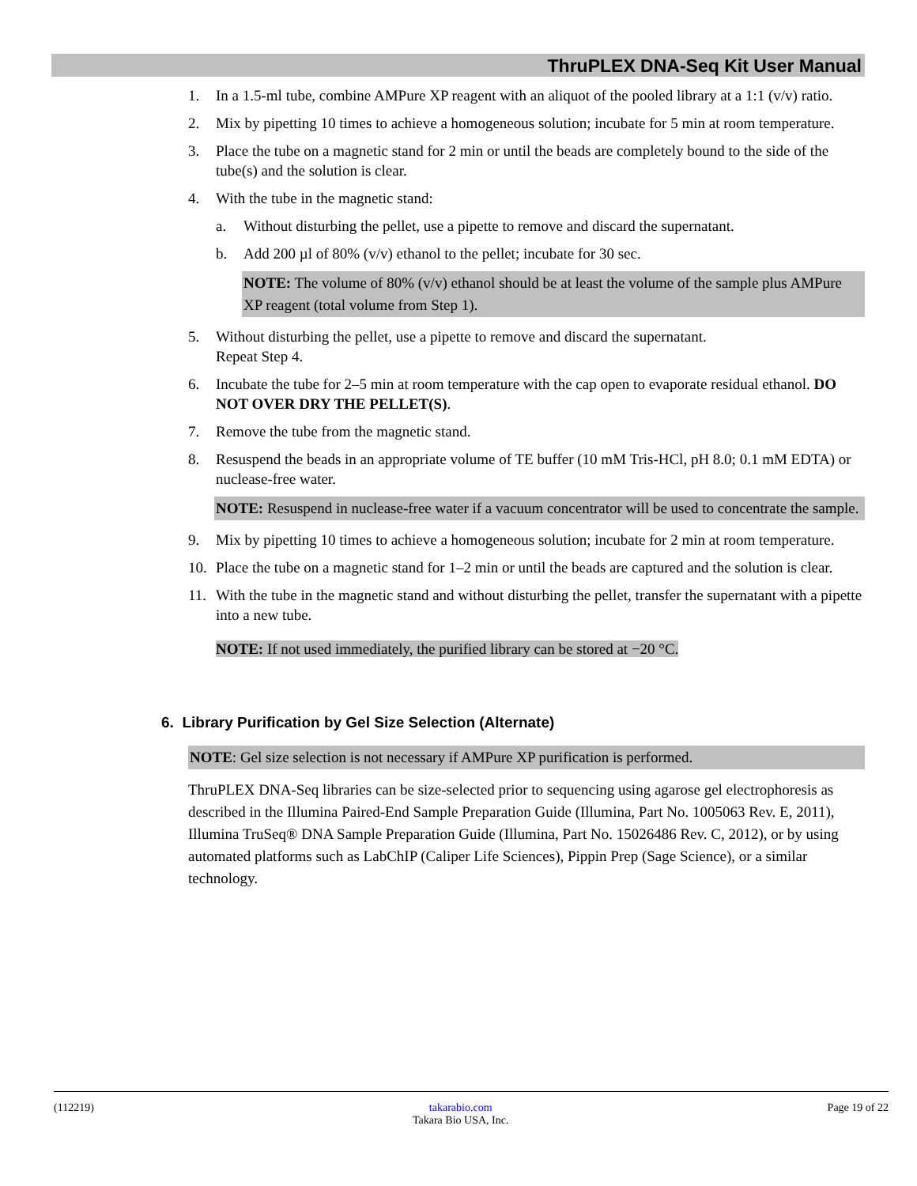ThruPLEX DNA-Seq Kit User Manual
1. In a 1.5-ml tube, combine AMPure XP reagent with an aliquot of the pooled library at a 1:1 (v/v) ratio.
2. Mix by pipetting 10 times to achieve a homogeneous solution; incubate for 5 min at room temperature.
3. Place the tube on a magnetic stand for 2 min or until the beads are completely bound to the side of the tube(s) and the solution is clear.
4. With the tube in the magnetic stand:
a. Without disturbing the pellet, use a pipette to remove and discard the supernatant.
b. Add 200 µl of 80% (v/v) ethanol to the pellet; incubate for 30 sec.
NOTE: The volume of 80% (v/v) ethanol should be at least the volume of the sample plus AMPure XP reagent (total volume from Step 1).
5. Without disturbing the pellet, use a pipette to remove and discard the supernatant.
Repeat Step 4.
6. Incubate the tube for 2–5 min at room temperature with the cap open to evaporate residual ethanol. DO NOT OVER DRY THE PELLET(S).
7. Remove the tube from the magnetic stand.
8. Resuspend the beads in an appropriate volume of TE buffer (10 mM Tris-HCl, pH 8.0; 0.1 mM EDTA) or nuclease-free water.
NOTE: Resuspend in nuclease-free water if a vacuum concentrator will be used to concentrate the sample.
9. Mix by pipetting 10 times to achieve a homogeneous solution; incubate for 2 min at room temperature.
10. Place the tube on a magnetic stand for 1–2 min or until the beads are captured and the solution is clear.
11. With the tube in the magnetic stand and without disturbing the pellet, transfer the supernatant with a pipette into a new tube.
NOTE: If not used immediately, the purified library can be stored at −20 °C.
6. Library Purification by Gel Size Selection (Alternate)
NOTE: Gel size selection is not necessary if AMPure XP purification is performed.
ThruPLEX DNA-Seq libraries can be size-selected prior to sequencing using agarose gel electrophoresis as described in the Illumina Paired-End Sample Preparation Guide (Illumina, Part No. 1005063 Rev. E, 2011), Illumina TruSeq® DNA Sample Preparation Guide (Illumina, Part No. 15026486 Rev. C, 2012), or by using automated platforms such as LabChIP (Caliper Life Sciences), Pippin Prep (Sage Science), or a similar technology.
(112219) takarabio.com
Takara Bio USA, Inc. Page 19 of 22